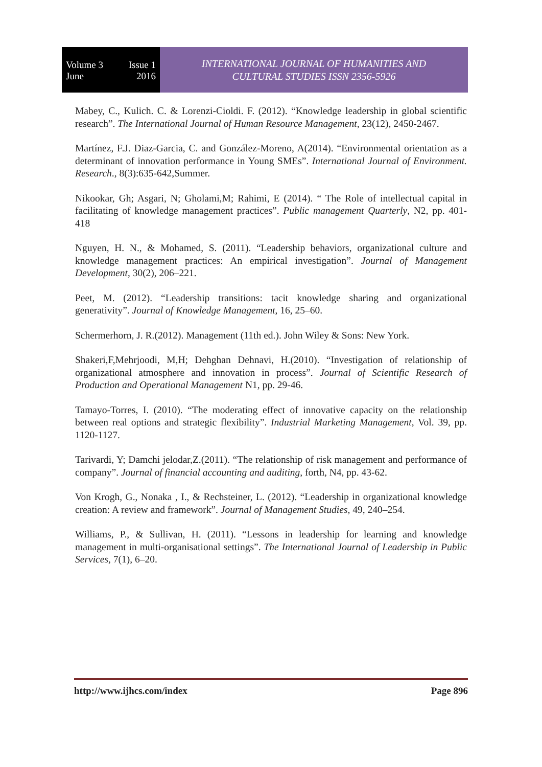Volume 3 Issue 1
June 2016
INTERNATIONAL JOURNAL OF HUMANITIES AND
CULTURAL STUDIES ISSN 2356-5926
Mabey, C., Kulich. C. & Lorenzi-Cioldi. F. (2012). “Knowledge leadership in global scientific research”. The International Journal of Human Resource Management, 23(12), 2450-2467.
Martínez, F.J. Diaz-Garcia, C. and González-Moreno, A(2014). “Environmental orientation as a determinant of innovation performance in Young SMEs”. International Journal of Environment. Research., 8(3):635-642,Summer.
Nikookar, Gh; Asgari, N; Gholami,M; Rahimi, E (2014). “ The Role of intellectual capital in facilitating of knowledge management practices”. Public management Quarterly, N2, pp. 401-418
Nguyen, H. N., & Mohamed, S. (2011). “Leadership behaviors, organizational culture and knowledge management practices: An empirical investigation”. Journal of Management Development, 30(2), 206–221.
Peet, M. (2012). “Leadership transitions: tacit knowledge sharing and organizational generativity”. Journal of Knowledge Management, 16, 25–60.
Schermerhorn, J. R.(2012). Management (11th ed.). John Wiley & Sons: New York.
Shakeri,F,Mehrjoodi, M,H; Dehghan Dehnavi, H.(2010). “Investigation of relationship of organizational atmosphere and innovation in process”. Journal of Scientific Research of Production and Operational Management N1, pp. 29-46.
Tamayo-Torres, I. (2010). “The moderating effect of innovative capacity on the relationship between real options and strategic flexibility”. Industrial Marketing Management, Vol. 39, pp. 1120-1127.
Tarivardi, Y; Damchi jelodar,Z.(2011). “The relationship of risk management and performance of company”. Journal of financial accounting and auditing, forth, N4, pp. 43-62.
Von Krogh, G., Nonaka , I., & Rechsteiner, L. (2012). “Leadership in organizational knowledge creation: A review and framework”. Journal of Management Studies, 49, 240–254.
Williams, P., & Sullivan, H. (2011). “Lessons in leadership for learning and knowledge management in multi-organisational settings”. The International Journal of Leadership in Public Services, 7(1), 6–20.
http://www.ijhcs.com/index Page 896